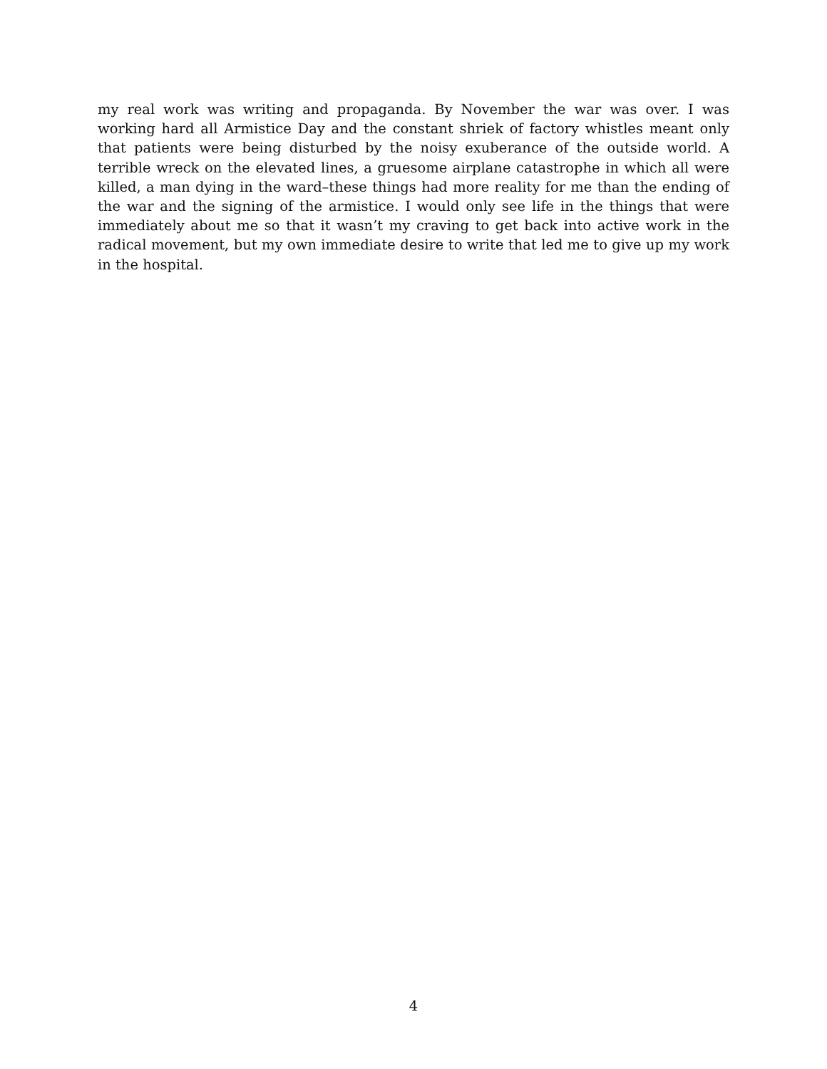my real work was writing and propaganda. By November the war was over. I was working hard all Armistice Day and the constant shriek of factory whistles meant only that patients were being disturbed by the noisy exuberance of the outside world. A terrible wreck on the elevated lines, a gruesome airplane catastrophe in which all were killed, a man dying in the ward–these things had more reality for me than the ending of the war and the signing of the armistice. I would only see life in the things that were immediately about me so that it wasn’t my craving to get back into active work in the radical movement, but my own immediate desire to write that led me to give up my work in the hospital.
4